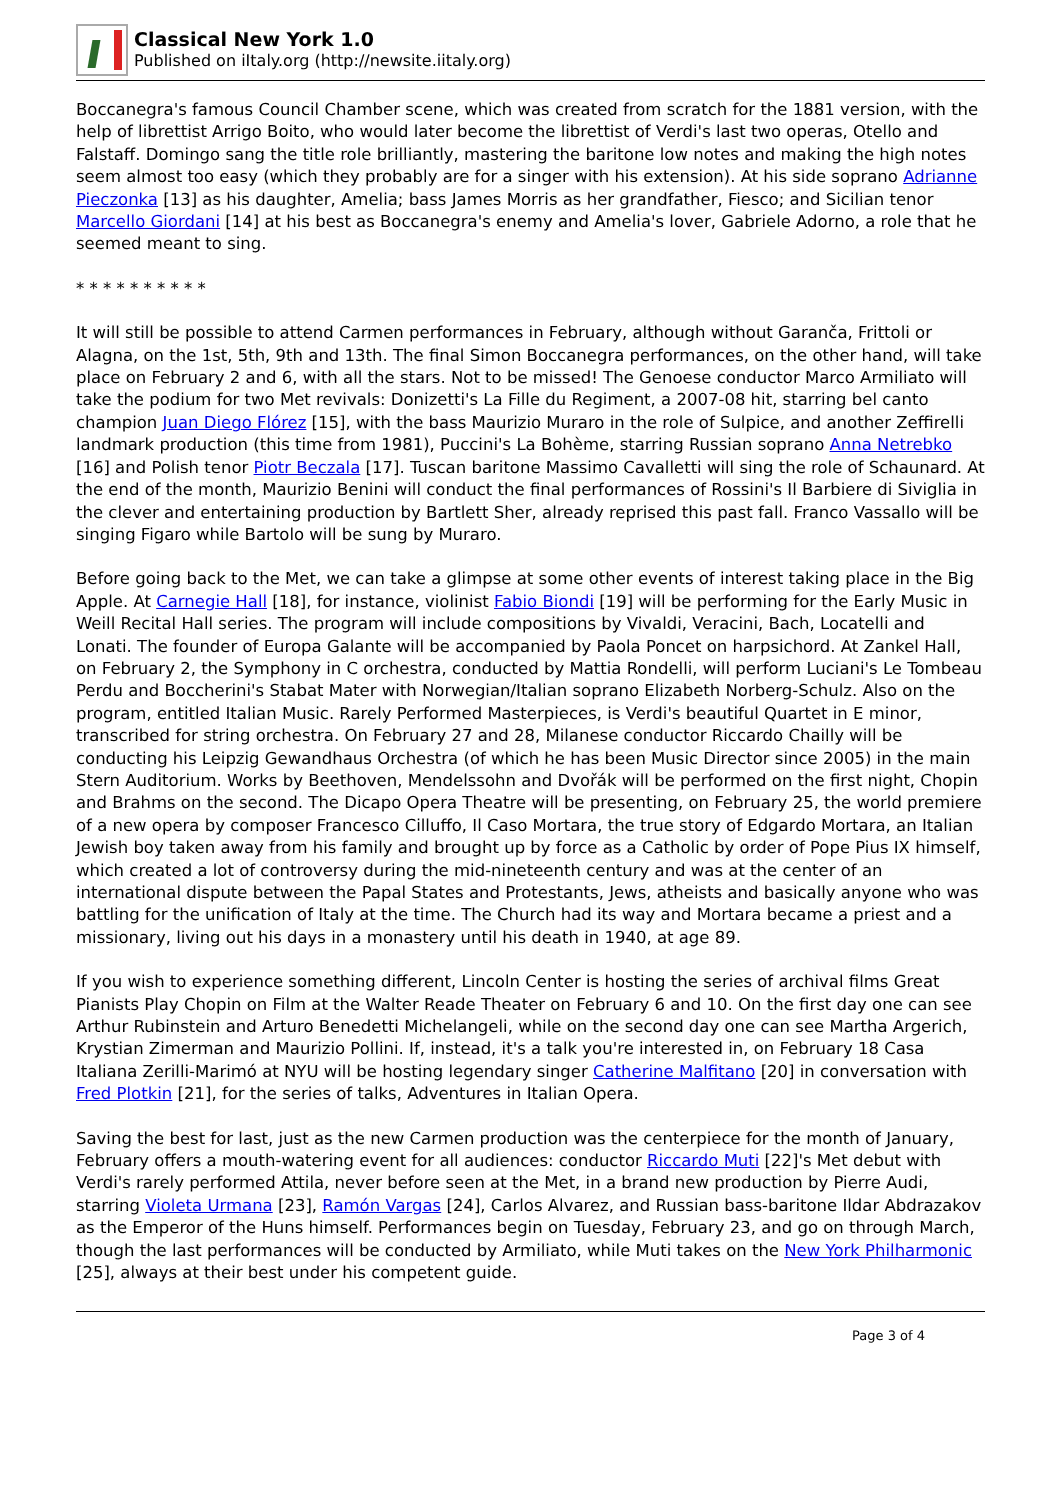Classical New York 1.0
Published on iItaly.org (http://newsite.iitaly.org)
Boccanegra's famous Council Chamber scene, which was created from scratch for the 1881 version, with the help of librettist Arrigo Boito, who would later become the librettist of Verdi's last two operas, Otello and Falstaff. Domingo sang the title role brilliantly, mastering the baritone low notes and making the high notes seem almost too easy (which they probably are for a singer with his extension). At his side soprano Adrianne Pieczonka [13] as his daughter, Amelia; bass James Morris as her grandfather, Fiesco; and Sicilian tenor Marcello Giordani [14] at his best as Boccanegra's enemy and Amelia's lover, Gabriele Adorno, a role that he seemed meant to sing.
* * * * * * * * * *
It will still be possible to attend Carmen performances in February, although without Garanča, Frittoli or Alagna, on the 1st, 5th, 9th and 13th. The final Simon Boccanegra performances, on the other hand, will take place on February 2 and 6, with all the stars. Not to be missed! The Genoese conductor Marco Armiliato will take the podium for two Met revivals: Donizetti's La Fille du Regiment, a 2007-08 hit, starring bel canto champion Juan Diego Flórez [15], with the bass Maurizio Muraro in the role of Sulpice, and another Zeffirelli landmark production (this time from 1981), Puccini's La Bohème, starring Russian soprano Anna Netrebko [16] and Polish tenor Piotr Beczala [17]. Tuscan baritone Massimo Cavalletti will sing the role of Schaunard. At the end of the month, Maurizio Benini will conduct the final performances of Rossini's Il Barbiere di Siviglia in the clever and entertaining production by Bartlett Sher, already reprised this past fall. Franco Vassallo will be singing Figaro while Bartolo will be sung by Muraro.
Before going back to the Met, we can take a glimpse at some other events of interest taking place in the Big Apple. At Carnegie Hall [18], for instance, violinist Fabio Biondi [19] will be performing for the Early Music in Weill Recital Hall series. The program will include compositions by Vivaldi, Veracini, Bach, Locatelli and Lonati. The founder of Europa Galante will be accompanied by Paola Poncet on harpsichord. At Zankel Hall, on February 2, the Symphony in C orchestra, conducted by Mattia Rondelli, will perform Luciani's Le Tombeau Perdu and Boccherini's Stabat Mater with Norwegian/Italian soprano Elizabeth Norberg-Schulz. Also on the program, entitled Italian Music. Rarely Performed Masterpieces, is Verdi's beautiful Quartet in E minor, transcribed for string orchestra. On February 27 and 28, Milanese conductor Riccardo Chailly will be conducting his Leipzig Gewandhaus Orchestra (of which he has been Music Director since 2005) in the main Stern Auditorium. Works by Beethoven, Mendelssohn and Dvořák will be performed on the first night, Chopin and Brahms on the second. The Dicapo Opera Theatre will be presenting, on February 25, the world premiere of a new opera by composer Francesco Cilluffo, Il Caso Mortara, the true story of Edgardo Mortara, an Italian Jewish boy taken away from his family and brought up by force as a Catholic by order of Pope Pius IX himself, which created a lot of controversy during the mid-nineteenth century and was at the center of an international dispute between the Papal States and Protestants, Jews, atheists and basically anyone who was battling for the unification of Italy at the time. The Church had its way and Mortara became a priest and a missionary, living out his days in a monastery until his death in 1940, at age 89.
If you wish to experience something different, Lincoln Center is hosting the series of archival films Great Pianists Play Chopin on Film at the Walter Reade Theater on February 6 and 10. On the first day one can see Arthur Rubinstein and Arturo Benedetti Michelangeli, while on the second day one can see Martha Argerich, Krystian Zimerman and Maurizio Pollini. If, instead, it's a talk you're interested in, on February 18 Casa Italiana Zerilli-Marimó at NYU will be hosting legendary singer Catherine Malfitano [20] in conversation with Fred Plotkin [21], for the series of talks, Adventures in Italian Opera.
Saving the best for last, just as the new Carmen production was the centerpiece for the month of January, February offers a mouth-watering event for all audiences: conductor Riccardo Muti [22]'s Met debut with Verdi's rarely performed Attila, never before seen at the Met, in a brand new production by Pierre Audi, starring Violeta Urmana [23], Ramón Vargas [24], Carlos Alvarez, and Russian bass-baritone Ildar Abdrazakov as the Emperor of the Huns himself. Performances begin on Tuesday, February 23, and go on through March, though the last performances will be conducted by Armiliato, while Muti takes on the New York Philharmonic [25], always at their best under his competent guide.
Page 3 of 4